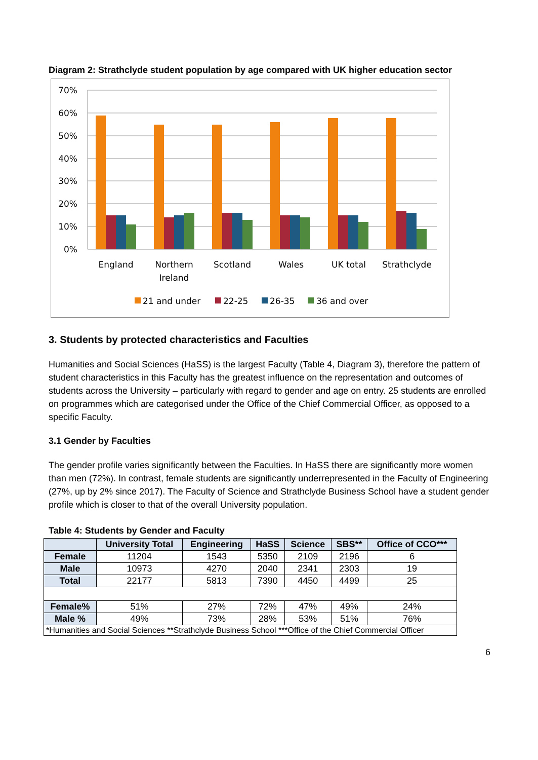Diagram 2: Strathclyde student population by age compared with UK higher education sector
70%
60%
50%
40%
30%
20%
10%
0%
England
Northern
Ireland
Scotland
Wales
UK total
Strathclyde
21 and under
22-25
26-35
36 and over
3. Students by protected characteristics and Faculties
Humanities and Social Sciences (HaSS) is the largest Faculty (Table 4, Diagram 3), therefore the pattern of student characteristics in this Faculty has the greatest influence on the representation and outcomes of students across the University – particularly with regard to gender and age on entry. 25 students are enrolled on programmes which are categorised under the Office of the Chief Commercial Officer, as opposed to a specific Faculty.
3.1 Gender by Faculties
The gender profile varies significantly between the Faculties. In HaSS there are significantly more women than men (72%). In contrast, female students are significantly underrepresented in the Faculty of Engineering (27%, up by 2% since 2017). The Faculty of Science and Strathclyde Business School have a student gender profile which is closer to that of the overall University population.
Table 4: Students by Gender and Faculty
| | University Total | Engineering | HaSS | Science | SBS** | Office of CCO*** |
| --- | --- | --- | --- | --- | --- | --- |
| Female | 11204 | 1543 | 5350 | 2109 | 2196 | 6 |
| Male | 10973 | 4270 | 2040 | 2341 | 2303 | 19 |
| Total | 22177 | 5813 | 7390 | 4450 | 4499 | 25 |
| Female% | 51% | 27% | 72% | 47% | 49% | 24% |
| Male % | 49% | 73% | 28% | 53% | 51% | 76% |
| *Humanities and Social Sciences **Strathclyde Business School ***Office of the Chief Commercial Officer | | | | | | |
6